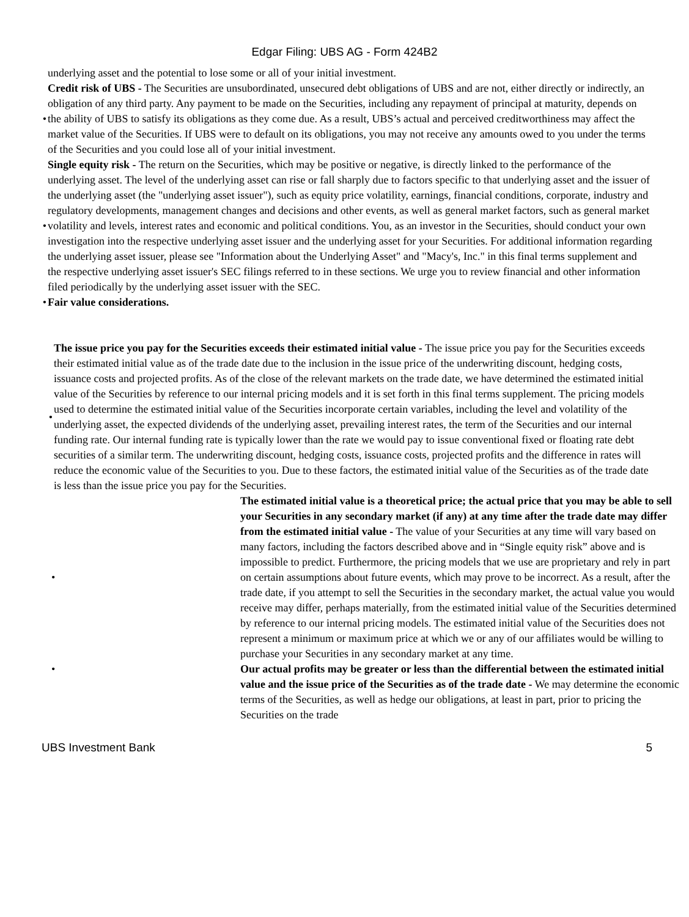Edgar Filing: UBS AG - Form 424B2
underlying asset and the potential to lose some or all of your initial investment.
•
Credit risk of UBS - The Securities are unsubordinated, unsecured debt obligations of UBS and are not, either directly or indirectly, an obligation of any third party. Any payment to be made on the Securities, including any repayment of principal at maturity, depends on the ability of UBS to satisfy its obligations as they come due. As a result, UBS’s actual and perceived creditworthiness may affect the market value of the Securities. If UBS were to default on its obligations, you may not receive any amounts owed to you under the terms of the Securities and you could lose all of your initial investment.
•
Single equity risk - The return on the Securities, which may be positive or negative, is directly linked to the performance of the underlying asset. The level of the underlying asset can rise or fall sharply due to factors specific to that underlying asset and the issuer of the underlying asset (the "underlying asset issuer"), such as equity price volatility, earnings, financial conditions, corporate, industry and regulatory developments, management changes and decisions and other events, as well as general market factors, such as general market volatility and levels, interest rates and economic and political conditions. You, as an investor in the Securities, should conduct your own investigation into the respective underlying asset issuer and the underlying asset for your Securities. For additional information regarding the underlying asset issuer, please see "Information about the Underlying Asset" and "Macy's, Inc." in this final terms supplement and the respective underlying asset issuer's SEC filings referred to in these sections. We urge you to review financial and other information filed periodically by the underlying asset issuer with the SEC.
• Fair value considerations.
•
The issue price you pay for the Securities exceeds their estimated initial value - The issue price you pay for the Securities exceeds their estimated initial value as of the trade date due to the inclusion in the issue price of the underwriting discount, hedging costs, issuance costs and projected profits. As of the close of the relevant markets on the trade date, we have determined the estimated initial value of the Securities by reference to our internal pricing models and it is set forth in this final terms supplement. The pricing models used to determine the estimated initial value of the Securities incorporate certain variables, including the level and volatility of the underlying asset, the expected dividends of the underlying asset, prevailing interest rates, the term of the Securities and our internal funding rate. Our internal funding rate is typically lower than the rate we would pay to issue conventional fixed or floating rate debt securities of a similar term. The underwriting discount, hedging costs, issuance costs, projected profits and the difference in rates will reduce the economic value of the Securities to you. Due to these factors, the estimated initial value of the Securities as of the trade date is less than the issue price you pay for the Securities.
•
The estimated initial value is a theoretical price; the actual price that you may be able to sell your Securities in any secondary market (if any) at any time after the trade date may differ from the estimated initial value - The value of your Securities at any time will vary based on many factors, including the factors described above and in “Single equity risk” above and is impossible to predict. Furthermore, the pricing models that we use are proprietary and rely in part on certain assumptions about future events, which may prove to be incorrect. As a result, after the trade date, if you attempt to sell the Securities in the secondary market, the actual value you would receive may differ, perhaps materially, from the estimated initial value of the Securities determined by reference to our internal pricing models. The estimated initial value of the Securities does not represent a minimum or maximum price at which we or any of our affiliates would be willing to purchase your Securities in any secondary market at any time.
• Our actual profits may be greater or less than the differential between the estimated initial value and the issue price of the Securities as of the trade date - We may determine the economic terms of the Securities, as well as hedge our obligations, at least in part, prior to pricing the Securities on the trade
UBS Investment Bank 5